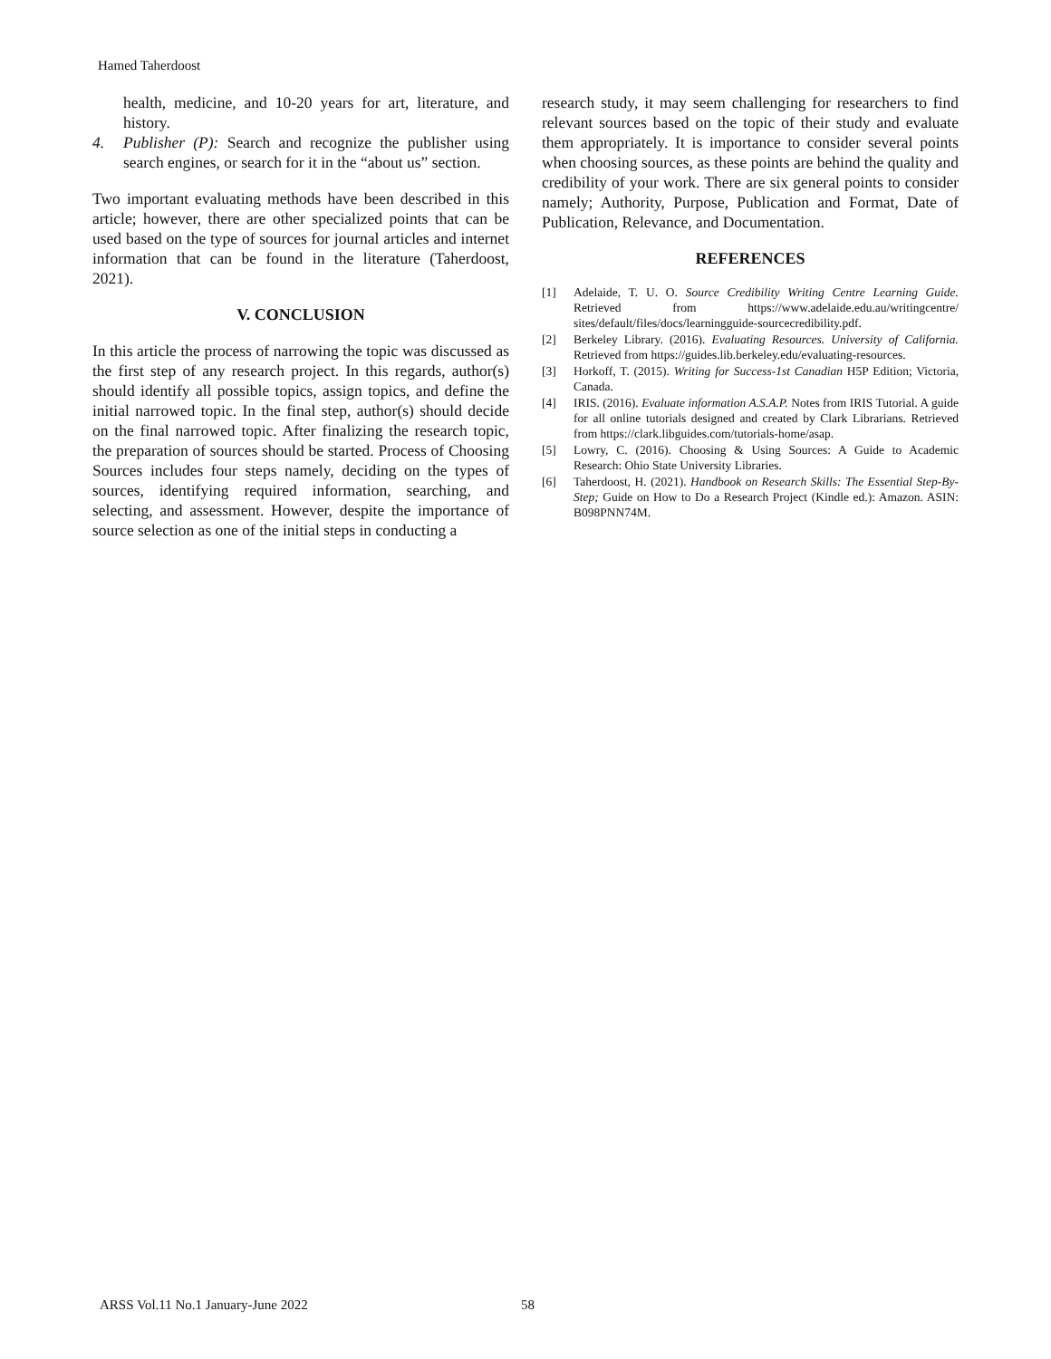Hamed Taherdoost
health, medicine, and 10-20 years for art, literature, and history.
4. Publisher (P): Search and recognize the publisher using search engines, or search for it in the “about us” section.
Two important evaluating methods have been described in this article; however, there are other specialized points that can be used based on the type of sources for journal articles and internet information that can be found in the literature (Taherdoost, 2021).
V. CONCLUSION
In this article the process of narrowing the topic was discussed as the first step of any research project. In this regards, author(s) should identify all possible topics, assign topics, and define the initial narrowed topic. In the final step, author(s) should decide on the final narrowed topic. After finalizing the research topic, the preparation of sources should be started. Process of Choosing Sources includes four steps namely, deciding on the types of sources, identifying required information, searching, and selecting, and assessment. However, despite the importance of source selection as one of the initial steps in conducting a
research study, it may seem challenging for researchers to find relevant sources based on the topic of their study and evaluate them appropriately. It is importance to consider several points when choosing sources, as these points are behind the quality and credibility of your work. There are six general points to consider namely; Authority, Purpose, Publication and Format, Date of Publication, Relevance, and Documentation.
REFERENCES
[1] Adelaide, T. U. O. Source Credibility Writing Centre Learning Guide. Retrieved from https://www.adelaide.edu.au/writingcentre/ sites/default/files/docs/learningguide-sourcecredibility.pdf.
[2] Berkeley Library. (2016). Evaluating Resources. University of California. Retrieved from https://guides.lib.berkeley.edu/evaluating-resources.
[3] Horkoff, T. (2015). Writing for Success-1st Canadian H5P Edition; Victoria, Canada.
[4] IRIS. (2016). Evaluate information A.S.A.P. Notes from IRIS Tutorial. A guide for all online tutorials designed and created by Clark Librarians. Retrieved from https://clark.libguides.com/tutorials-home/asap.
[5] Lowry, C. (2016). Choosing & Using Sources: A Guide to Academic Research: Ohio State University Libraries.
[6] Taherdoost, H. (2021). Handbook on Research Skills: The Essential Step-By-Step; Guide on How to Do a Research Project (Kindle ed.): Amazon. ASIN: B098PNN74M.
ARSS Vol.11 No.1 January-June 2022 58